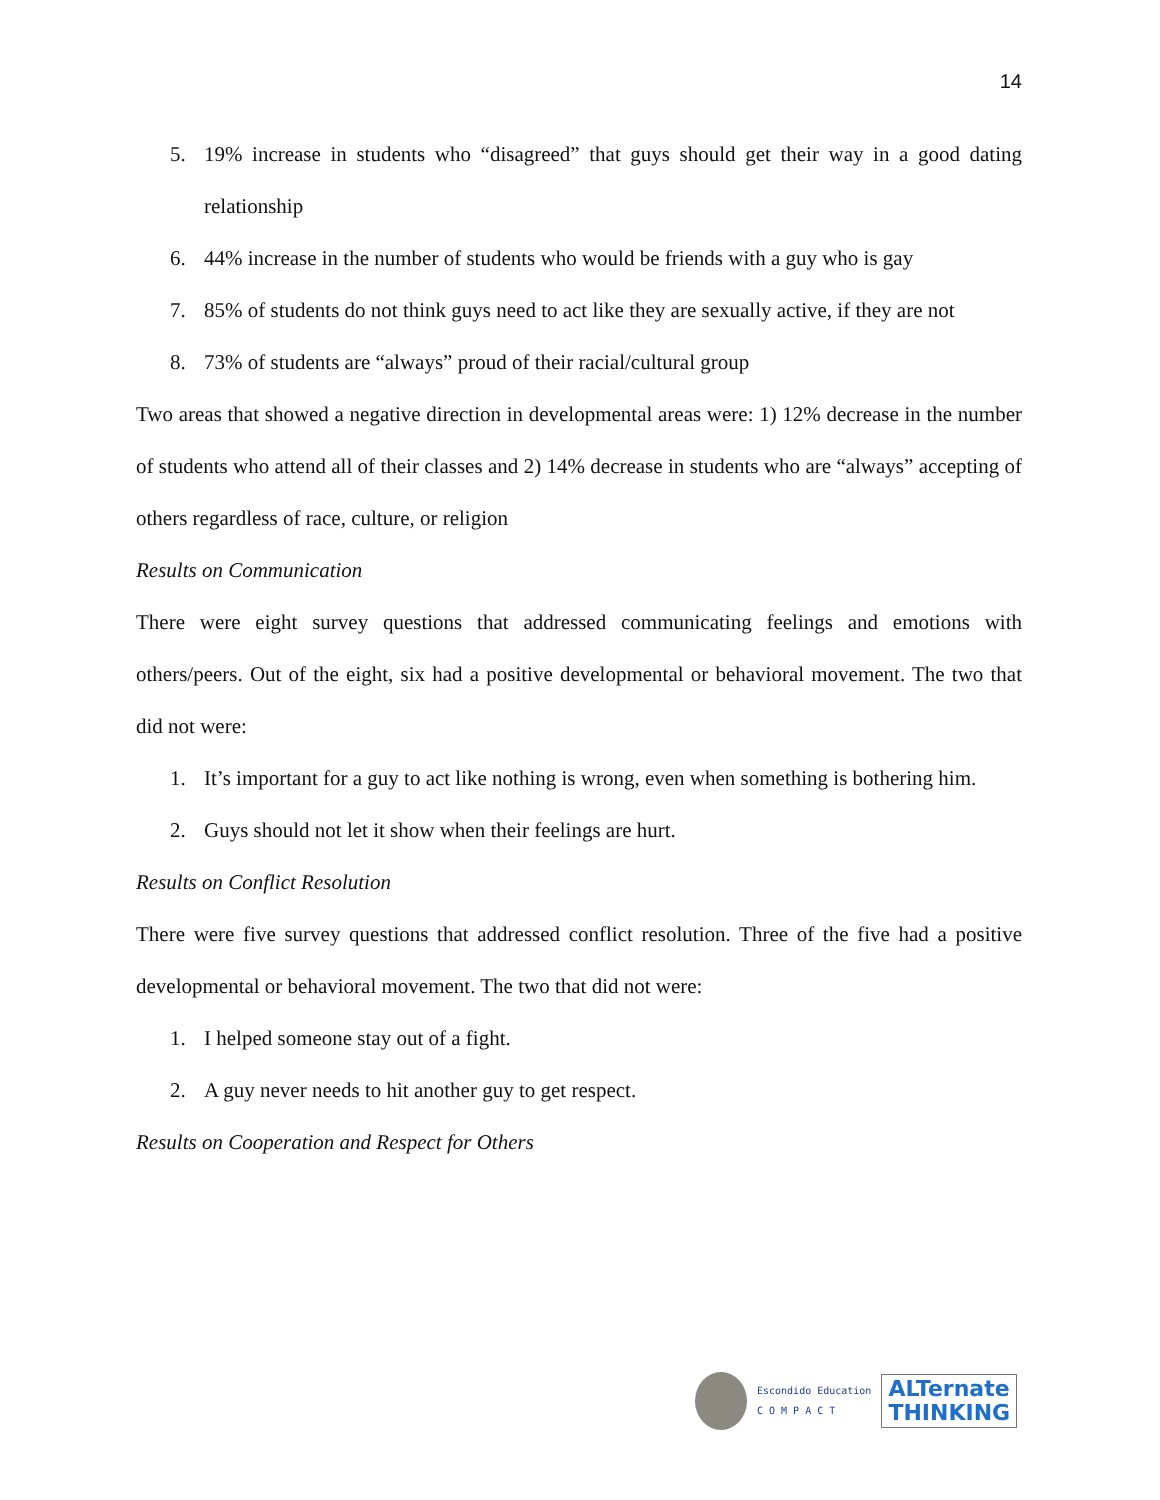14
5. 19% increase in students who “disagreed” that guys should get their way in a good dating relationship
6. 44% increase in the number of students who would be friends with a guy who is gay
7. 85% of students do not think guys need to act like they are sexually active, if they are not
8. 73% of students are “always” proud of their racial/cultural group
Two areas that showed a negative direction in developmental areas were: 1) 12% decrease in the number of students who attend all of their classes and 2) 14% decrease in students who are “always” accepting of others regardless of race, culture, or religion
Results on Communication
There were eight survey questions that addressed communicating feelings and emotions with others/peers. Out of the eight, six had a positive developmental or behavioral movement. The two that did not were:
1. It’s important for a guy to act like nothing is wrong, even when something is bothering him.
2. Guys should not let it show when their feelings are hurt.
Results on Conflict Resolution
There were five survey questions that addressed conflict resolution. Three of the five had a positive developmental or behavioral movement. The two that did not were:
1. I helped someone stay out of a fight.
2. A guy never needs to hit another guy to get respect.
Results on Cooperation and Respect for Others
Escondido Education
C O M P A C T
ALTernate
THINKING